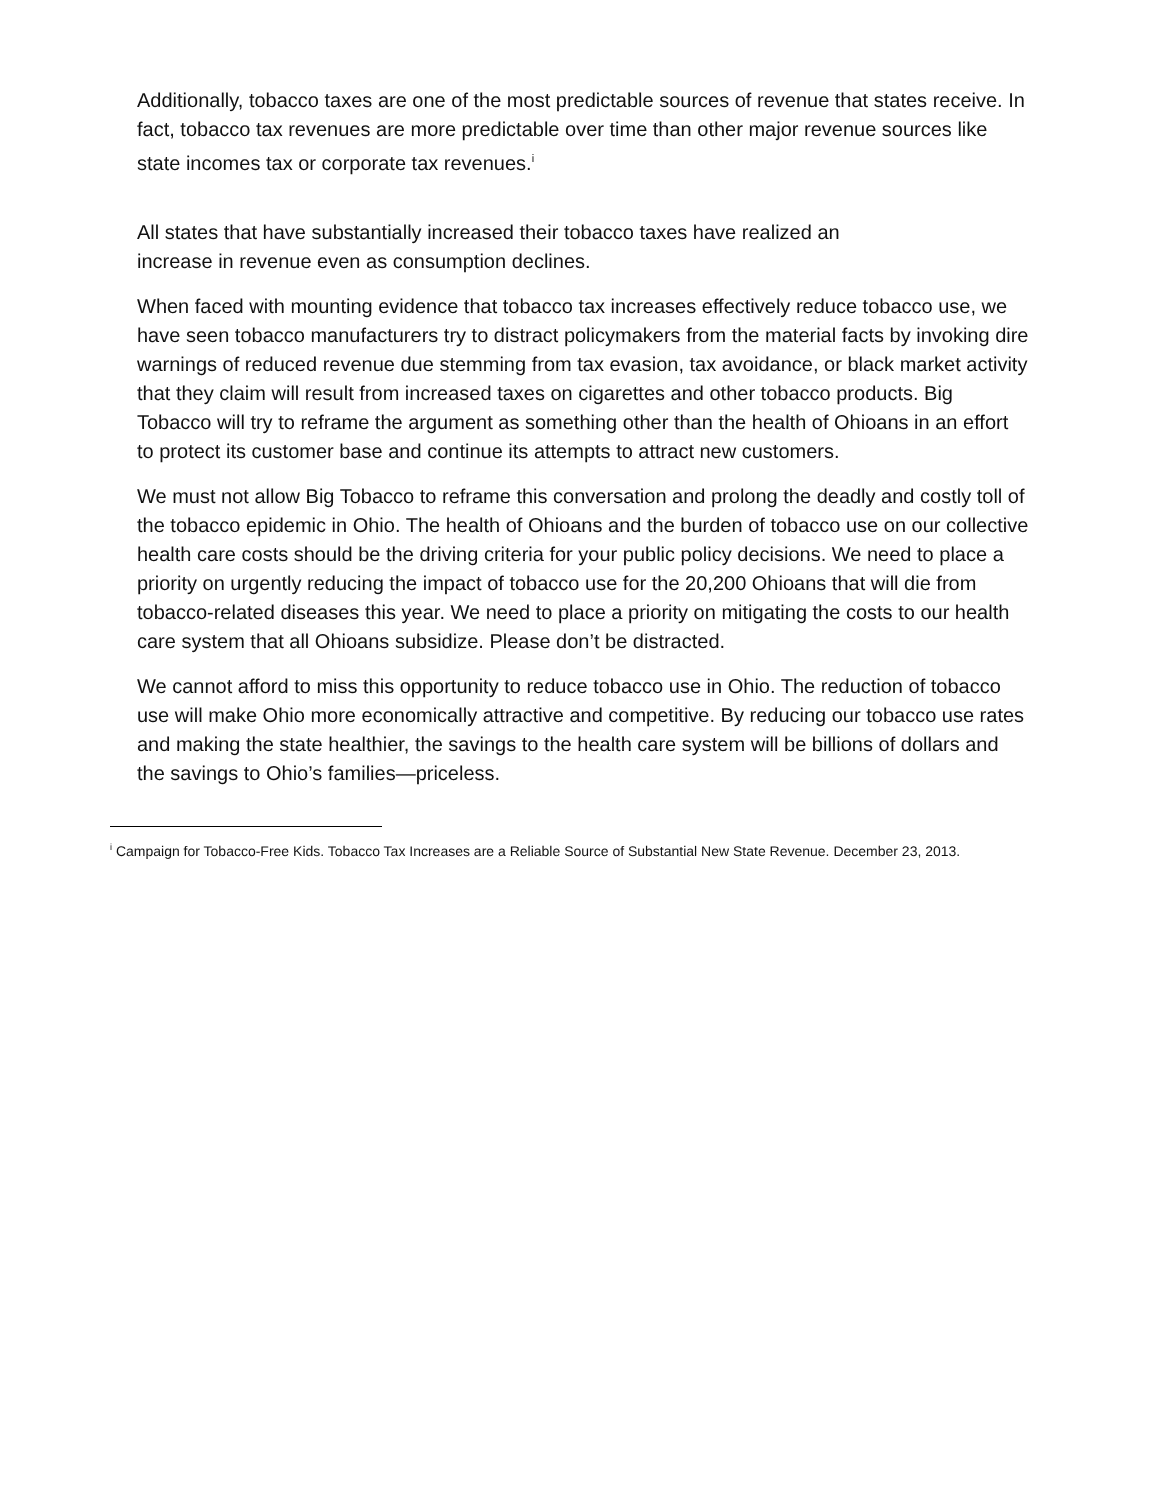Additionally, tobacco taxes are one of the most predictable sources of revenue that states receive. In fact, tobacco tax revenues are more predictable over time than other major revenue sources like state incomes tax or corporate tax revenues.<sup>i</sup>
All states that have substantially increased their tobacco taxes have realized an increase in revenue even as consumption declines.
When faced with mounting evidence that tobacco tax increases effectively reduce tobacco use, we have seen tobacco manufacturers try to distract policymakers from the material facts by invoking dire warnings of reduced revenue due stemming from tax evasion, tax avoidance, or black market activity that they claim will result from increased taxes on cigarettes and other tobacco products. Big Tobacco will try to reframe the argument as something other than the health of Ohioans in an effort to protect its customer base and continue its attempts to attract new customers.
We must not allow Big Tobacco to reframe this conversation and prolong the deadly and costly toll of the tobacco epidemic in Ohio. The health of Ohioans and the burden of tobacco use on our collective health care costs should be the driving criteria for your public policy decisions. We need to place a priority on urgently reducing the impact of tobacco use for the 20,200 Ohioans that will die from tobacco-related diseases this year. We need to place a priority on mitigating the costs to our health care system that all Ohioans subsidize. Please don’t be distracted.
We cannot afford to miss this opportunity to reduce tobacco use in Ohio. The reduction of tobacco use will make Ohio more economically attractive and competitive. By reducing our tobacco use rates and making the state healthier, the savings to the health care system will be billions of dollars and the savings to Ohio’s families—priceless.
<sup>i</sup> Campaign for Tobacco-Free Kids. Tobacco Tax Increases are a Reliable Source of Substantial New State Revenue. December 23, 2013.